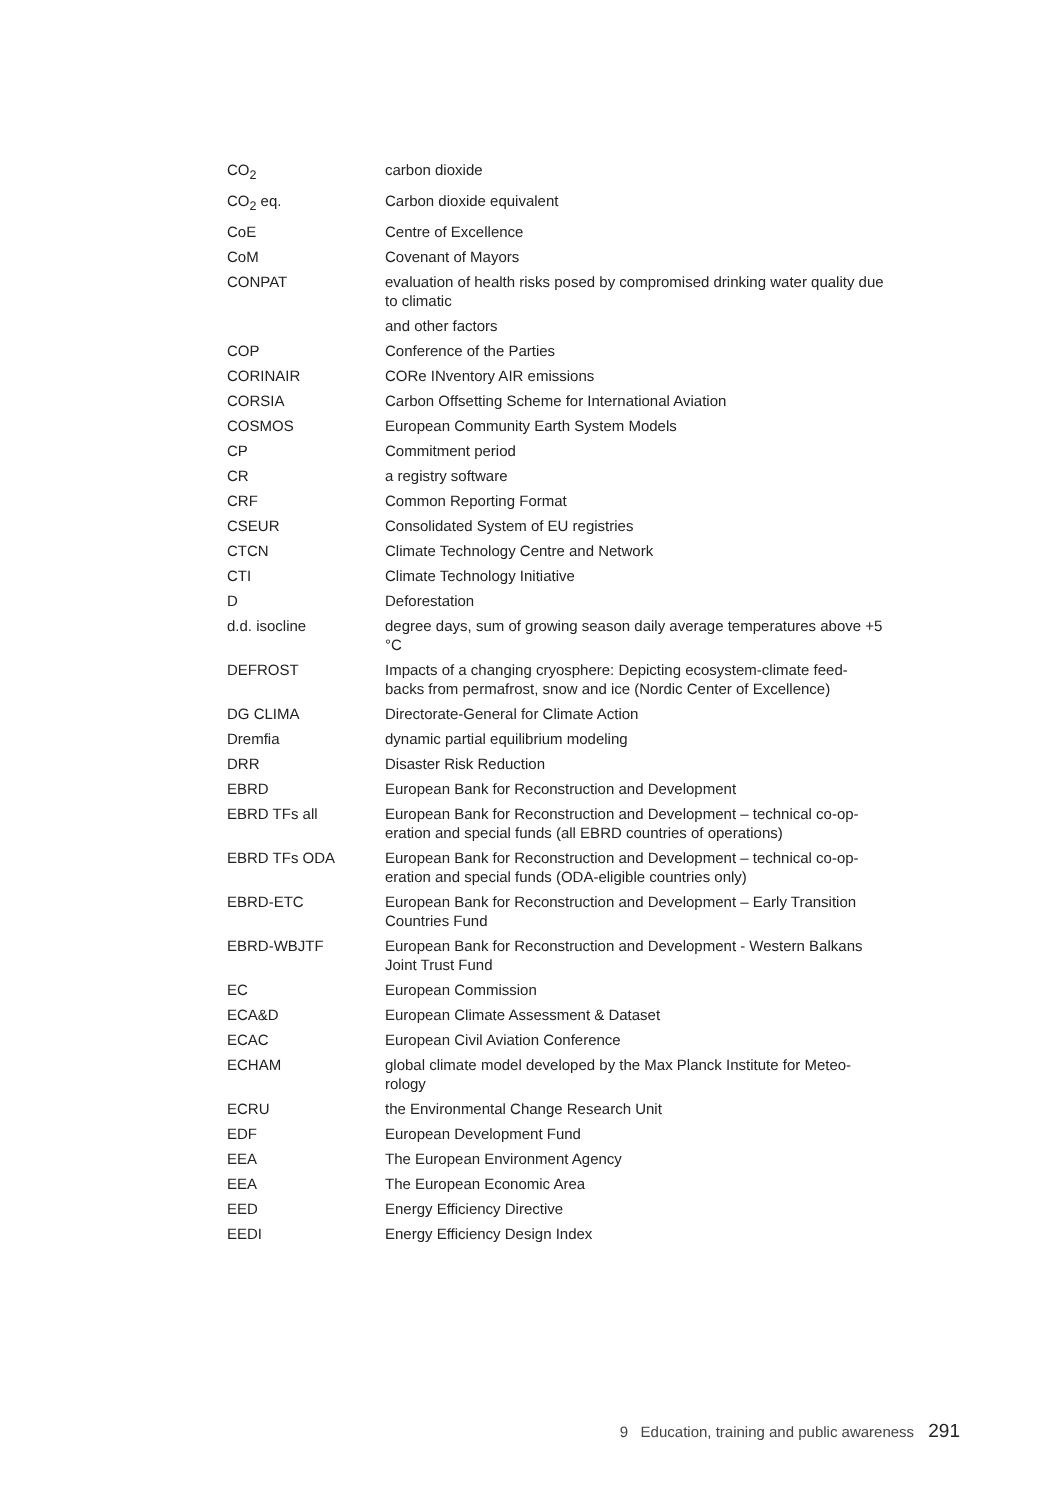| CO<sub>2</sub> | carbon dioxide |
| CO<sub>2</sub> eq. | Carbon dioxide equivalent |
| CoE | Centre of Excellence |
| CoM | Covenant of Mayors |
| CONPAT | evaluation of health risks posed by compromised drinking water quality due to climatic |
| | and other factors |
| COP | Conference of the Parties |
| CORINAIR | CORe INventory AIR emissions |
| CORSIA | Carbon Offsetting Scheme for International Aviation |
| COSMOS | European Community Earth System Models |
| CP | Commitment period |
| CR | a registry software |
| CRF | Common Reporting Format |
| CSEUR | Consolidated System of EU registries |
| CTCN | Climate Technology Centre and Network |
| CTI | Climate Technology Initiative |
| D | Deforestation |
| d.d. isocline | degree days, sum of growing season daily average temperatures above +5 °C |
| DEFROST | Impacts of a changing cryosphere: Depicting ecosystem-climate feed-backs from permafrost, snow and ice (Nordic Center of Excellence) |
| DG CLIMA | Directorate-General for Climate Action |
| Dremfia | dynamic partial equilibrium modeling |
| DRR | Disaster Risk Reduction |
| EBRD | European Bank for Reconstruction and Development |
| EBRD TFs all | European Bank for Reconstruction and Development – technical co-op-eration and special funds (all EBRD countries of operations) |
| EBRD TFs ODA | European Bank for Reconstruction and Development – technical co-op-eration and special funds (ODA-eligible countries only) |
| EBRD-ETC | European Bank for Reconstruction and Development – Early Transition Countries Fund |
| EBRD-WBJTF | European Bank for Reconstruction and Development - Western Balkans Joint Trust Fund |
| EC | European Commission |
| ECA&D | European Climate Assessment & Dataset |
| ECAC | European Civil Aviation Conference |
| ECHAM | global climate model developed by the Max Planck Institute for Meteo-rology |
| ECRU | the Environmental Change Research Unit |
| EDF | European Development Fund |
| EEA | The European Environment Agency |
| EEA | The European Economic Area |
| EED | Energy Efficiency Directive |
| EEDI | Energy Efficiency Design Index |
9 Education, training and public awareness 291